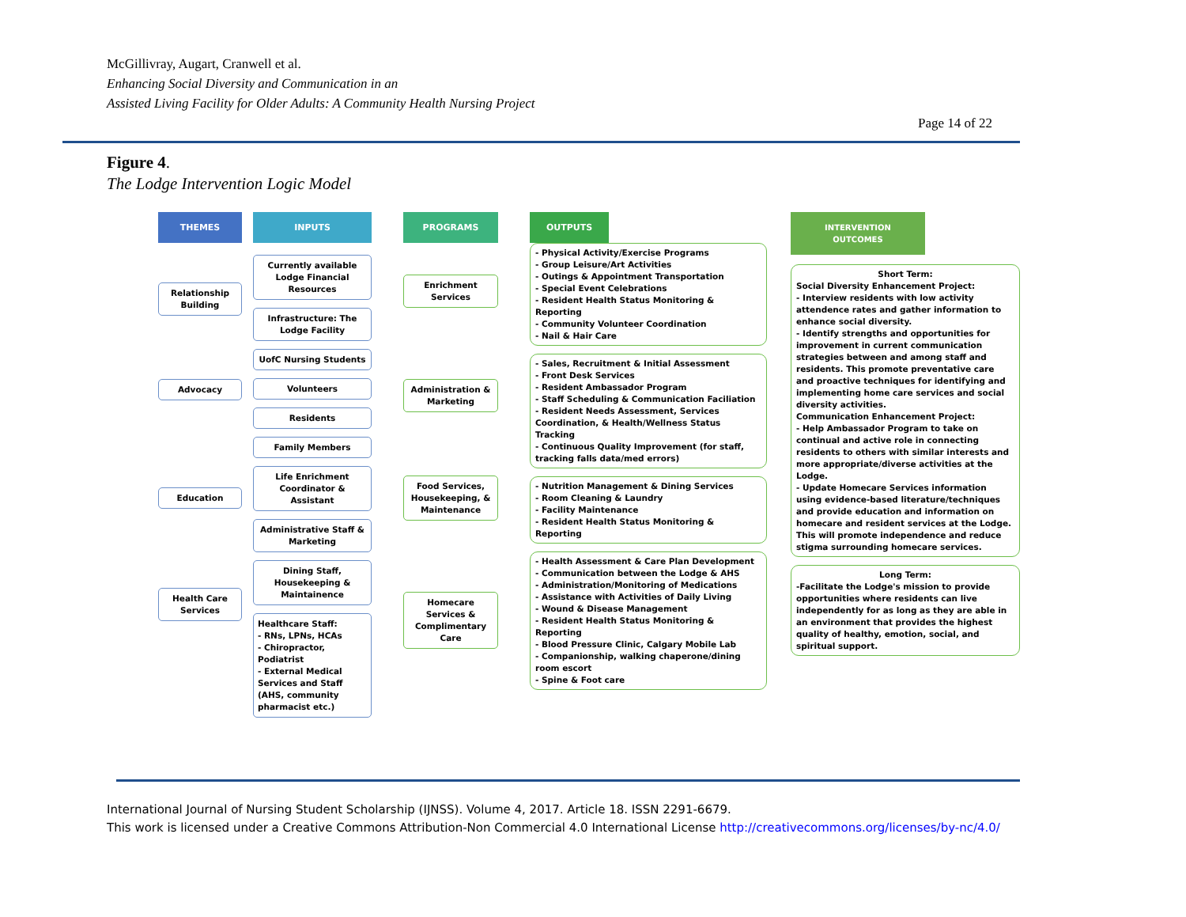McGillivray, Augart, Cranwell et al.
Enhancing Social Diversity and Communication in an
Assisted Living Facility for Older Adults: A Community Health Nursing Project
Page 14 of 22
Figure 4.
The Lodge Intervention Logic Model
THEMES
Relationship Building
Advocacy
Education
Health Care Services
INPUTS
Currently available Lodge Financial Resources
Infrastructure: The Lodge Facility
UofC Nursing Students
Volunteers
Residents
Family Members
Life Enrichment Coordinator & Assistant
Administrative Staff & Marketing
Dining Staff, Housekeeping & Maintainence
Healthcare Staff:
- RNs, LPNs, HCAs
- Chiropractor, Podiatrist
- External Medical Services and Staff (AHS, community pharmacist etc.)
PROGRAMS
Enrichment Services
Administration & Marketing
Food Services, Housekeeping, & Maintenance
Homecare Services & Complimentary Care
OUTPUTS
- Physical Activity/Exercise Programs
- Group Leisure/Art Activities
- Outings & Appointment Transportation
- Special Event Celebrations
- Resident Health Status Monitoring & Reporting
- Community Volunteer Coordination
- Nail & Hair Care
- Sales, Recruitment & Initial Assessment
- Front Desk Services
- Resident Ambassador Program
- Staff Scheduling & Communication Faciliation
- Resident Needs Assessment, Services Coordination, & Health/Wellness Status Tracking
- Continuous Quality Improvement (for staff, tracking falls data/med errors)
- Nutrition Management & Dining Services
- Room Cleaning & Laundry
- Facility Maintenance
- Resident Health Status Monitoring & Reporting
- Health Assessment & Care Plan Development
- Communication between the Lodge & AHS
- Administration/Monitoring of Medications
- Assistance with Activities of Daily Living
- Wound & Disease Management
- Resident Health Status Monitoring & Reporting
- Blood Pressure Clinic, Calgary Mobile Lab
- Companionship, walking chaperone/dining room escort
- Spine & Foot care
INTERVENTION OUTCOMES
Short Term:
Social Diversity Enhancement Project:
- Interview residents with low activity attendence rates and gather information to enhance social diversity.
- Identify strengths and opportunities for improvement in current communication strategies between and among staff and residents. This promote preventative care and proactive techniques for identifying and implementing home care services and social diversity activities.
Communication Enhancement Project:
- Help Ambassador Program to take on continual and active role in connecting residents to others with similar interests and more appropriate/diverse activities at the Lodge.
- Update Homecare Services information using evidence-based literature/techniques and provide education and information on homecare and resident services at the Lodge. This will promote independence and reduce stigma surrounding homecare services.
Long Term:
-Facilitate the Lodge's mission to provide opportunities where residents can live independently for as long as they are able in an environment that provides the highest quality of healthy, emotion, social, and spiritual support.
International Journal of Nursing Student Scholarship (IJNSS). Volume 4, 2017. Article 18. ISSN 2291-6679.
This work is licensed under a Creative Commons Attribution-Non Commercial 4.0 International License http://creativecommons.org/licenses/by-nc/4.0/